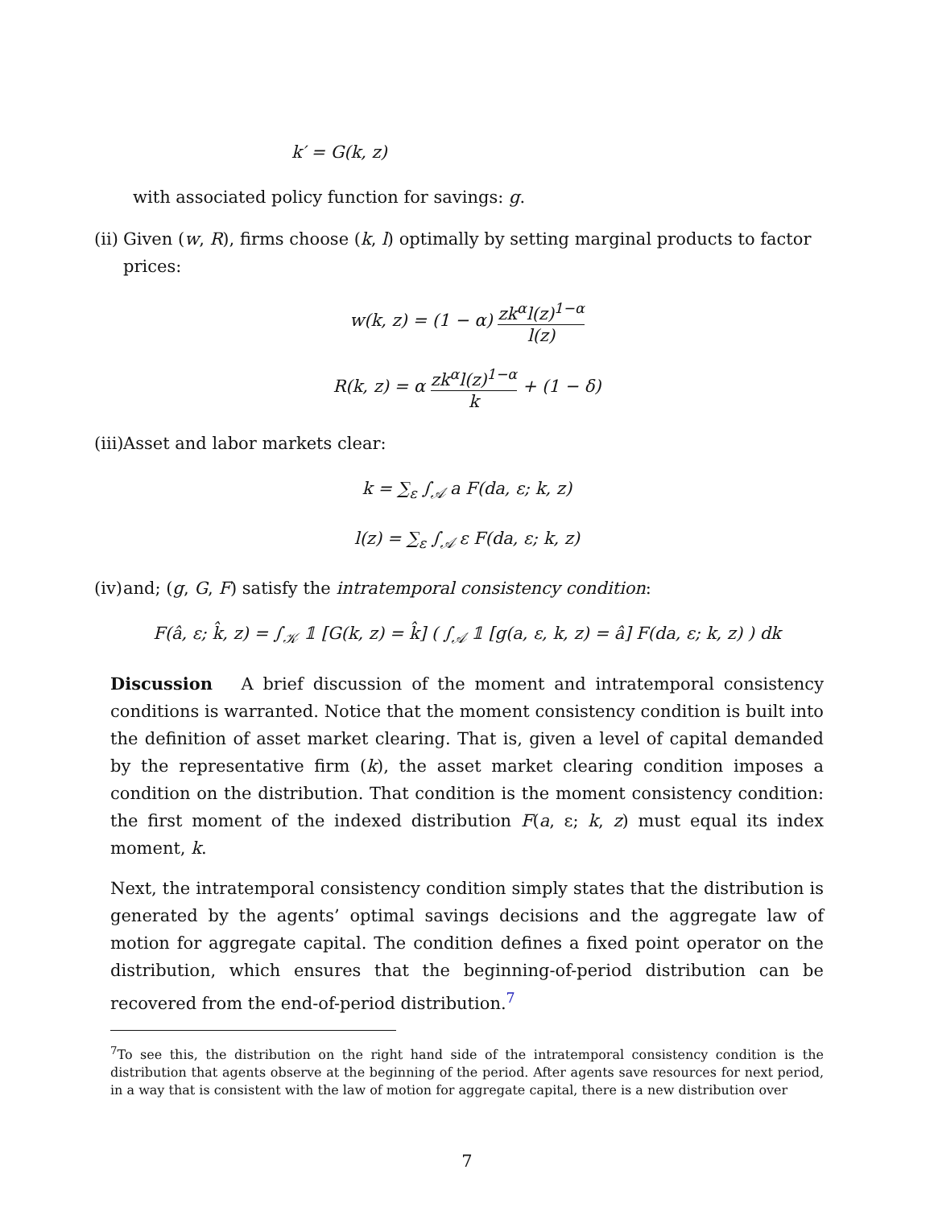k′ = G(k, z)
with associated policy function for savings: g.
(ii)
Given (w, R), firms choose (k, l) optimally by setting marginal products to factor prices:
w(k, z) = (1 − α) zk<sup>α</sup>l(z)<sup>1−α</sup> l(z)
R(k, z) = α zk<sup>α</sup>l(z)<sup>1−α</sup> k + (1 − δ)
(iii)
Asset and labor markets clear:
k = ∑<sub>ε</sub> ∫<sub>𝒜</sub> a F(da, ε; k, z)
l(z) = ∑<sub>ε</sub> ∫<sub>𝒜</sub> ε F(da, ε; k, z)
(iv)
and; (g, G, F) satisfy the intratemporal consistency condition:
F(â, ε; k̂, z) = ∫<sub>𝒦</sub> 𝟙 [G(k, z) = k̂] ( ∫<sub>𝒜</sub> 𝟙 [g(a, ε, k, z) = â] F(da, ε; k, z) ) dk
Discussion A brief discussion of the moment and intratemporal consistency conditions is warranted. Notice that the moment consistency condition is built into the definition of asset market clearing. That is, given a level of capital demanded by the representative firm (k), the asset market clearing condition imposes a condition on the distribution. That condition is the moment consistency condition: the first moment of the indexed distribution F(a, ε; k, z) must equal its index moment, k.
Next, the intratemporal consistency condition simply states that the distribution is generated by the agents’ optimal savings decisions and the aggregate law of motion for aggregate capital. The condition defines a fixed point operator on the distribution, which ensures that the beginning-of-period distribution can be recovered from the end-of-period distribution.<sup>7</sup>
<sup>7</sup> To see this, the distribution on the right hand side of the intratemporal consistency condition is the distribution that agents observe at the beginning of the period. After agents save resources for next period, in a way that is consistent with the law of motion for aggregate capital, there is a new distribution over
7